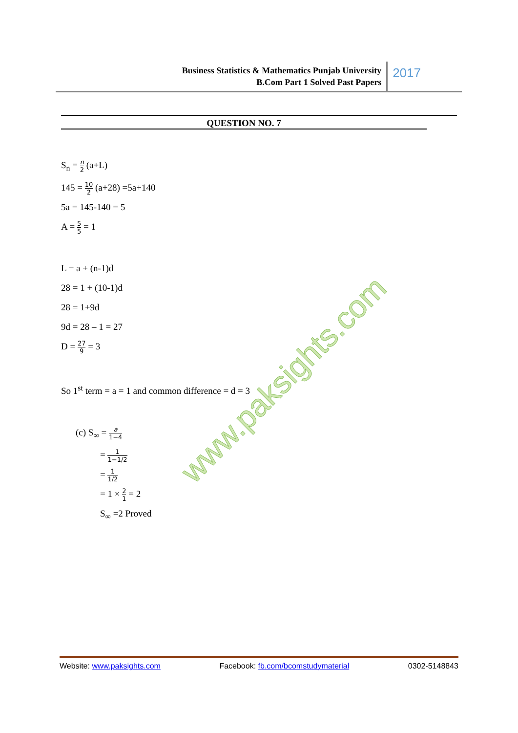Business Statistics & Mathematics Punjab University
B.Com Part 1 Solved Past Papers
2017
QUESTION NO. 7
www.paksights.com
S<sub>n</sub> = n 2 (a+L)
145 = 10 2 (a+28) =5a+140
5a = 145-140 = 5
A = 5 5 = 1
L = a + (n-1)d
28 = 1 + (10-1)d
28 = 1+9d
9d = 28 – 1 = 27
D = 27 9 = 3
So 1<sup>st</sup> term = a = 1 and common difference = d = 3
(c) S<sub>∞</sub> = a 1−4
= 1 1−1/2
= 1 1/2
= 1 × 2 1 = 2
S<sub>∞</sub> =2 Proved
Website: www.paksights.com Facebook: fb.com/bcomstudymaterial 0302-5148843